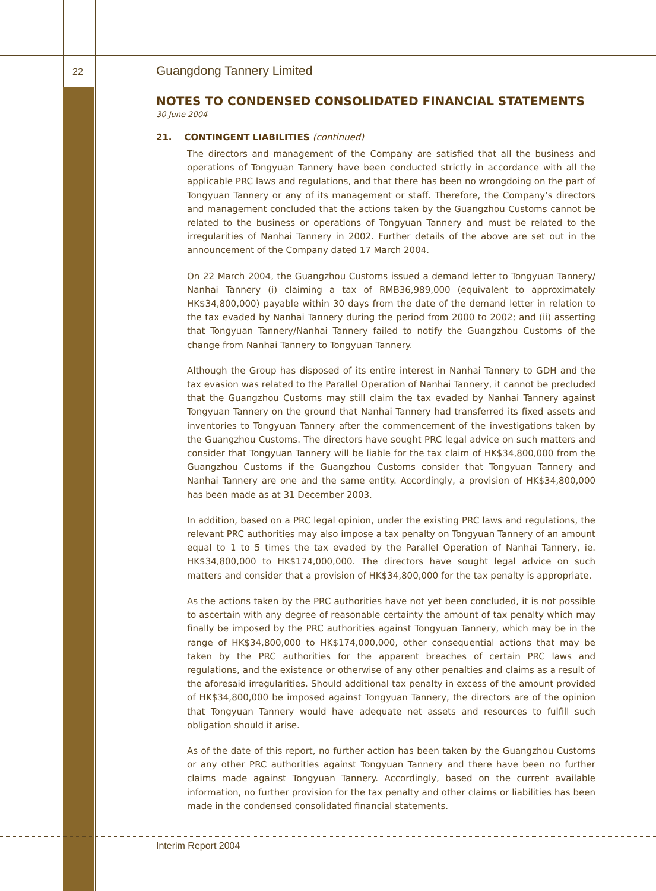22 Guangdong Tannery Limited
NOTES TO CONDENSED CONSOLIDATED FINANCIAL STATEMENTS
30 June 2004
21. CONTINGENT LIABILITIES (continued)
The directors and management of the Company are satisfied that all the business and operations of Tongyuan Tannery have been conducted strictly in accordance with all the applicable PRC laws and regulations, and that there has been no wrongdoing on the part of Tongyuan Tannery or any of its management or staff. Therefore, the Company’s directors and management concluded that the actions taken by the Guangzhou Customs cannot be related to the business or operations of Tongyuan Tannery and must be related to the irregularities of Nanhai Tannery in 2002. Further details of the above are set out in the announcement of the Company dated 17 March 2004.
On 22 March 2004, the Guangzhou Customs issued a demand letter to Tongyuan Tannery/ Nanhai Tannery (i) claiming a tax of RMB36,989,000 (equivalent to approximately HK$34,800,000) payable within 30 days from the date of the demand letter in relation to the tax evaded by Nanhai Tannery during the period from 2000 to 2002; and (ii) asserting that Tongyuan Tannery/Nanhai Tannery failed to notify the Guangzhou Customs of the change from Nanhai Tannery to Tongyuan Tannery.
Although the Group has disposed of its entire interest in Nanhai Tannery to GDH and the tax evasion was related to the Parallel Operation of Nanhai Tannery, it cannot be precluded that the Guangzhou Customs may still claim the tax evaded by Nanhai Tannery against Tongyuan Tannery on the ground that Nanhai Tannery had transferred its fixed assets and inventories to Tongyuan Tannery after the commencement of the investigations taken by the Guangzhou Customs. The directors have sought PRC legal advice on such matters and consider that Tongyuan Tannery will be liable for the tax claim of HK$34,800,000 from the Guangzhou Customs if the Guangzhou Customs consider that Tongyuan Tannery and Nanhai Tannery are one and the same entity. Accordingly, a provision of HK$34,800,000 has been made as at 31 December 2003.
In addition, based on a PRC legal opinion, under the existing PRC laws and regulations, the relevant PRC authorities may also impose a tax penalty on Tongyuan Tannery of an amount equal to 1 to 5 times the tax evaded by the Parallel Operation of Nanhai Tannery, ie. HK$34,800,000 to HK$174,000,000. The directors have sought legal advice on such matters and consider that a provision of HK$34,800,000 for the tax penalty is appropriate.
As the actions taken by the PRC authorities have not yet been concluded, it is not possible to ascertain with any degree of reasonable certainty the amount of tax penalty which may finally be imposed by the PRC authorities against Tongyuan Tannery, which may be in the range of HK$34,800,000 to HK$174,000,000, other consequential actions that may be taken by the PRC authorities for the apparent breaches of certain PRC laws and regulations, and the existence or otherwise of any other penalties and claims as a result of the aforesaid irregularities. Should additional tax penalty in excess of the amount provided of HK$34,800,000 be imposed against Tongyuan Tannery, the directors are of the opinion that Tongyuan Tannery would have adequate net assets and resources to fulfill such obligation should it arise.
As of the date of this report, no further action has been taken by the Guangzhou Customs or any other PRC authorities against Tongyuan Tannery and there have been no further claims made against Tongyuan Tannery. Accordingly, based on the current available information, no further provision for the tax penalty and other claims or liabilities has been made in the condensed consolidated financial statements.
Interim Report 2004